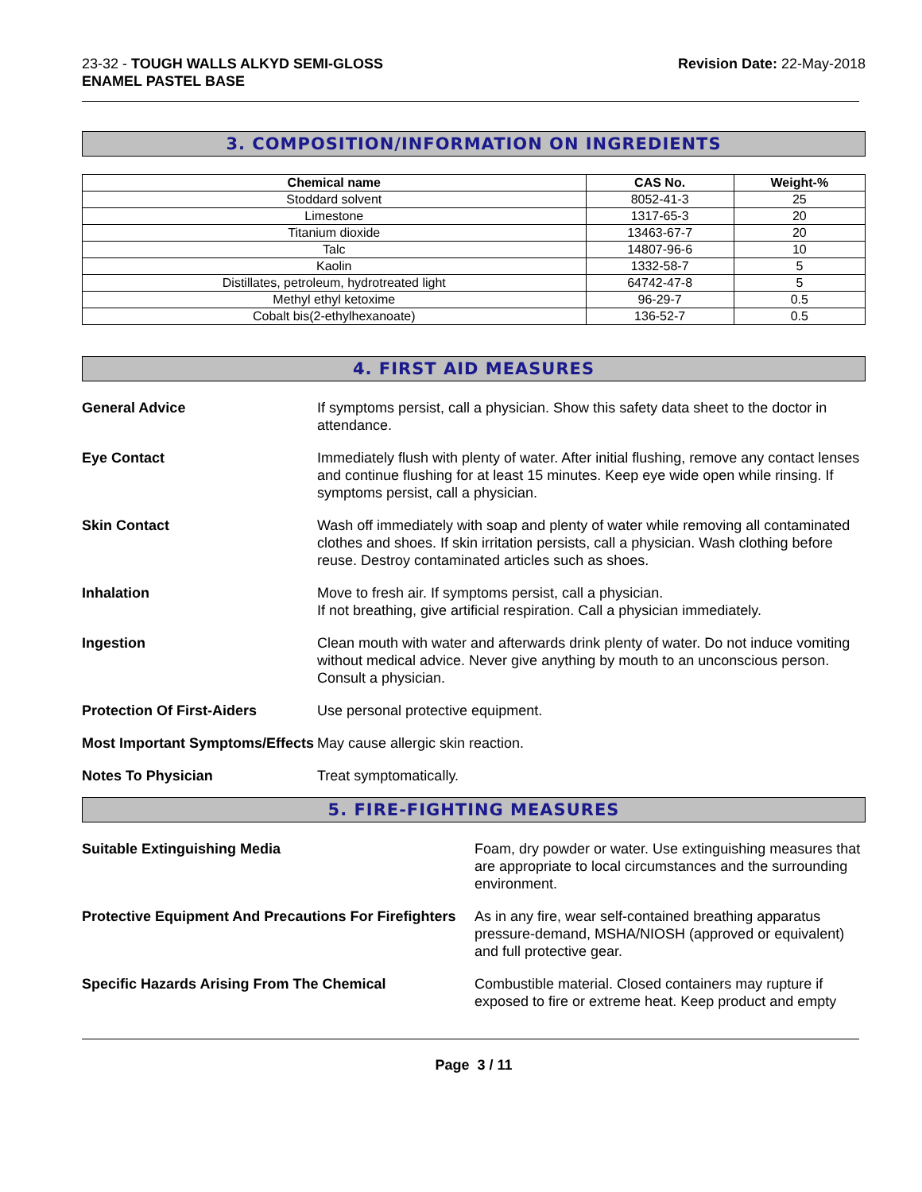23-32 - TOUGH WALLS ALKYD SEMI-GLOSS
ENAMEL PASTEL BASE
Revision Date: 22-May-2018
3. COMPOSITION/INFORMATION ON INGREDIENTS
| Chemical name | CAS No. | Weight-% |
| --- | --- | --- |
| Stoddard solvent | 8052-41-3 | 25 |
| Limestone | 1317-65-3 | 20 |
| Titanium dioxide | 13463-67-7 | 20 |
| Talc | 14807-96-6 | 10 |
| Kaolin | 1332-58-7 | 5 |
| Distillates, petroleum, hydrotreated light | 64742-47-8 | 5 |
| Methyl ethyl ketoxime | 96-29-7 | 0.5 |
| Cobalt bis(2-ethylhexanoate) | 136-52-7 | 0.5 |
4. FIRST AID MEASURES
General Advice If symptoms persist, call a physician. Show this safety data sheet to the doctor in attendance.
Eye Contact Immediately flush with plenty of water. After initial flushing, remove any contact lenses and continue flushing for at least 15 minutes. Keep eye wide open while rinsing. If symptoms persist, call a physician.
Skin Contact Wash off immediately with soap and plenty of water while removing all contaminated clothes and shoes. If skin irritation persists, call a physician. Wash clothing before reuse. Destroy contaminated articles such as shoes.
Inhalation Move to fresh air. If symptoms persist, call a physician.
If not breathing, give artificial respiration. Call a physician immediately.
Ingestion Clean mouth with water and afterwards drink plenty of water. Do not induce vomiting without medical advice. Never give anything by mouth to an unconscious person. Consult a physician.
Protection Of First-Aiders Use personal protective equipment.
Most Important Symptoms/Effects
May cause allergic skin reaction.
Notes To Physician Treat symptomatically.
5. FIRE-FIGHTING MEASURES
Suitable Extinguishing Media Foam, dry powder or water. Use extinguishing measures that are appropriate to local circumstances and the surrounding environment.
Protective Equipment And Precautions For Firefighters
As in any fire, wear self-contained breathing apparatus pressure-demand, MSHA/NIOSH (approved or equivalent) and full protective gear.
Specific Hazards Arising From The Chemical Combustible material. Closed containers may rupture if exposed to fire or extreme heat. Keep product and empty
Page 3 / 11